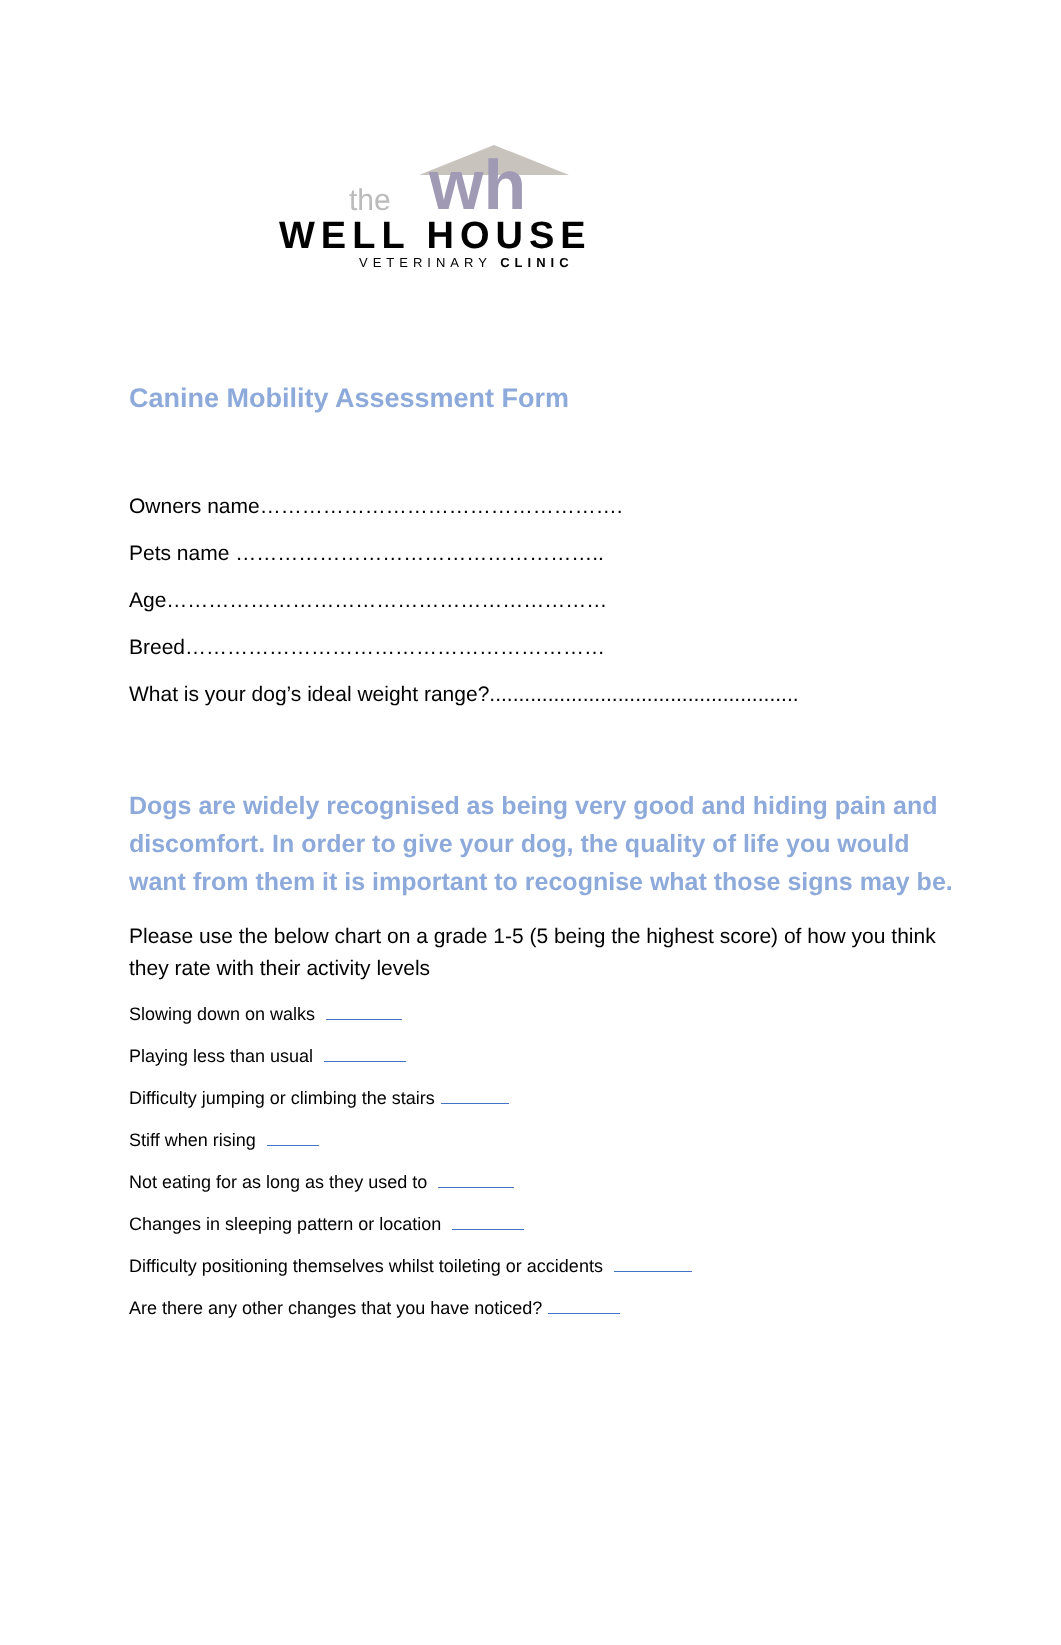wh
the
WELL HOUSE
VETERINARY CLINIC
Canine Mobility Assessment Form
Owners name…………………………………………….
Pets name ……………………………………………..
Age………………………………………………………
Breed……………………………………………………
What is your dog’s ideal weight range?.....................................................
Dogs are widely recognised as being very good and hiding pain and discomfort. In order to give your dog, the quality of life you would want from them it is important to recognise what those signs may be.
Please use the below chart on a grade 1-5 (5 being the highest score) of how you think they rate with their activity levels
Slowing down on walks
Playing less than usual
Difficulty jumping or climbing the stairs
Stiff when rising
Not eating for as long as they used to
Changes in sleeping pattern or location
Difficulty positioning themselves whilst toileting or accidents
Are there any other changes that you have noticed?